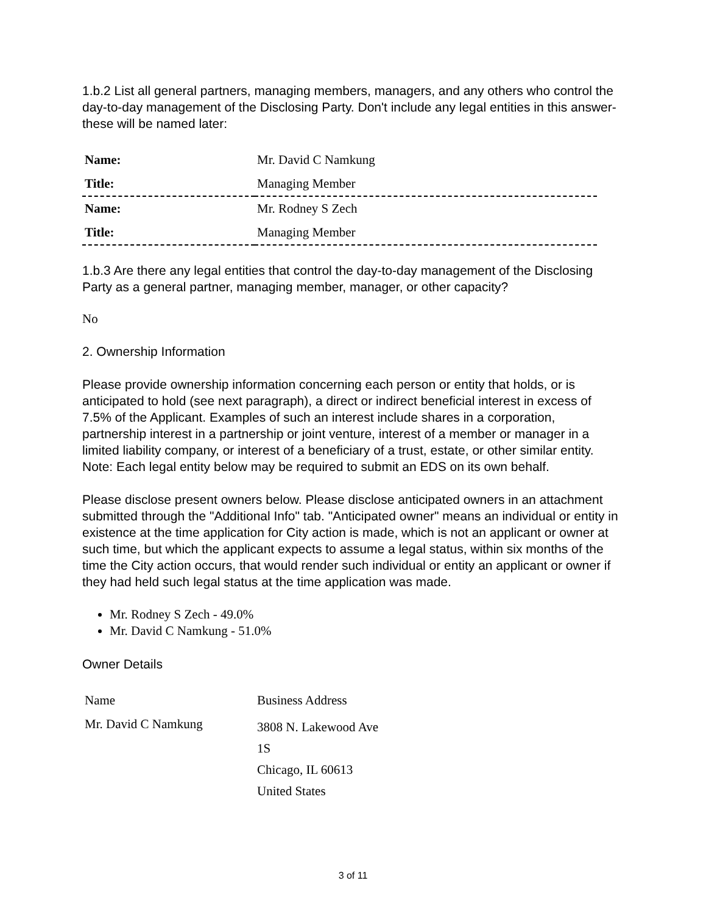1.b.2 List all general partners, managing members, managers, and any others who control the day-to-day management of the Disclosing Party. Don't include any legal entities in this answer- these will be named later:
| Name: | Mr. David C Namkung |
| Title: | Managing Member |
| Name: | Mr. Rodney S Zech |
| Title: | Managing Member |
1.b.3 Are there any legal entities that control the day-to-day management of the Disclosing Party as a general partner, managing member, manager, or other capacity?
No
2. Ownership Information
Please provide ownership information concerning each person or entity that holds, or is anticipated to hold (see next paragraph), a direct or indirect beneficial interest in excess of 7.5% of the Applicant. Examples of such an interest include shares in a corporation, partnership interest in a partnership or joint venture, interest of a member or manager in a limited liability company, or interest of a beneficiary of a trust, estate, or other similar entity. Note: Each legal entity below may be required to submit an EDS on its own behalf.
Please disclose present owners below. Please disclose anticipated owners in an attachment submitted through the "Additional Info" tab. "Anticipated owner" means an individual or entity in existence at the time application for City action is made, which is not an applicant or owner at such time, but which the applicant expects to assume a legal status, within six months of the time the City action occurs, that would render such individual or entity an applicant or owner if they had held such legal status at the time application was made.
Mr. Rodney S Zech - 49.0%
Mr. David C Namkung - 51.0%
Owner Details
| Name | Business Address |
| Mr. David C Namkung | 3808 N. Lakewood Ave 1S Chicago, IL 60613 United States |
3 of 11